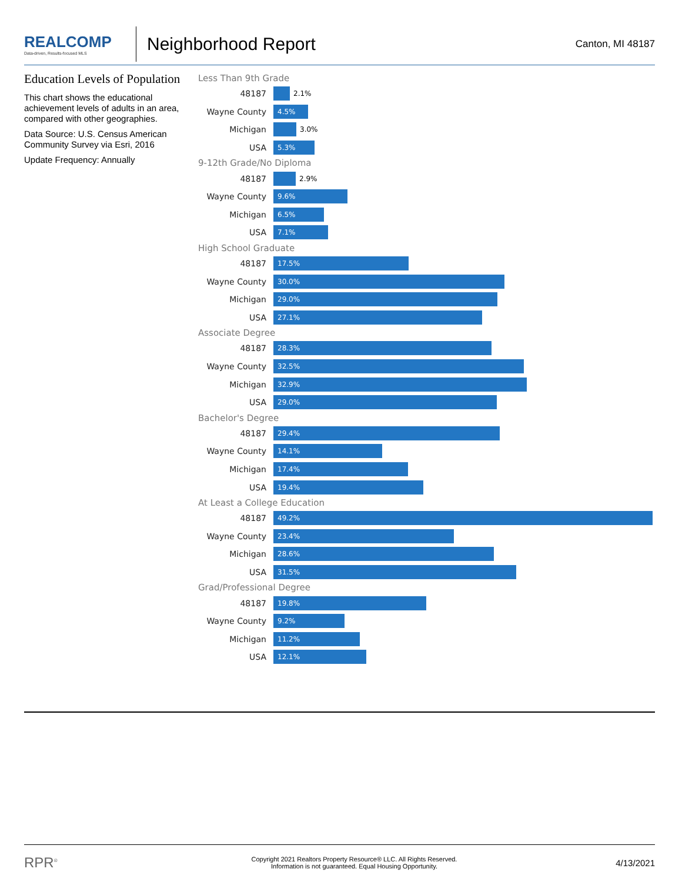REALCOMP
Data-driven, Results-focused MLS
Neighborhood Report
Canton, MI 48187
Education Levels of Population
This chart shows the educational achievement levels of adults in an area, compared with other geographies.
Data Source: U.S. Census American Community Survey via Esri, 2016
Update Frequency: Annually
Less Than 9th Grade
48187
2.1%
Wayne County
4.5%
Michigan
3.0%
USA
5.3%
9-12th Grade/No Diploma
48187
2.9%
Wayne County
9.6%
Michigan
6.5%
USA
7.1%
High School Graduate
48187
17.5%
Wayne County
30.0%
Michigan
29.0%
USA
27.1%
Associate Degree
48187
28.3%
Wayne County
32.5%
Michigan
32.9%
USA
29.0%
Bachelor's Degree
48187
29.4%
Wayne County
14.1%
Michigan
17.4%
USA
19.4%
At Least a College Education
48187
49.2%
Wayne County
23.4%
Michigan
28.6%
USA
31.5%
Grad/Professional Degree
48187
19.8%
Wayne County
9.2%
Michigan
11.2%
USA
12.1%
RPR<sup>®</sup>
Copyright 2021 Realtors Property Resource® LLC. All Rights Reserved.
Information is not guaranteed. Equal Housing Opportunity.
4/13/2021